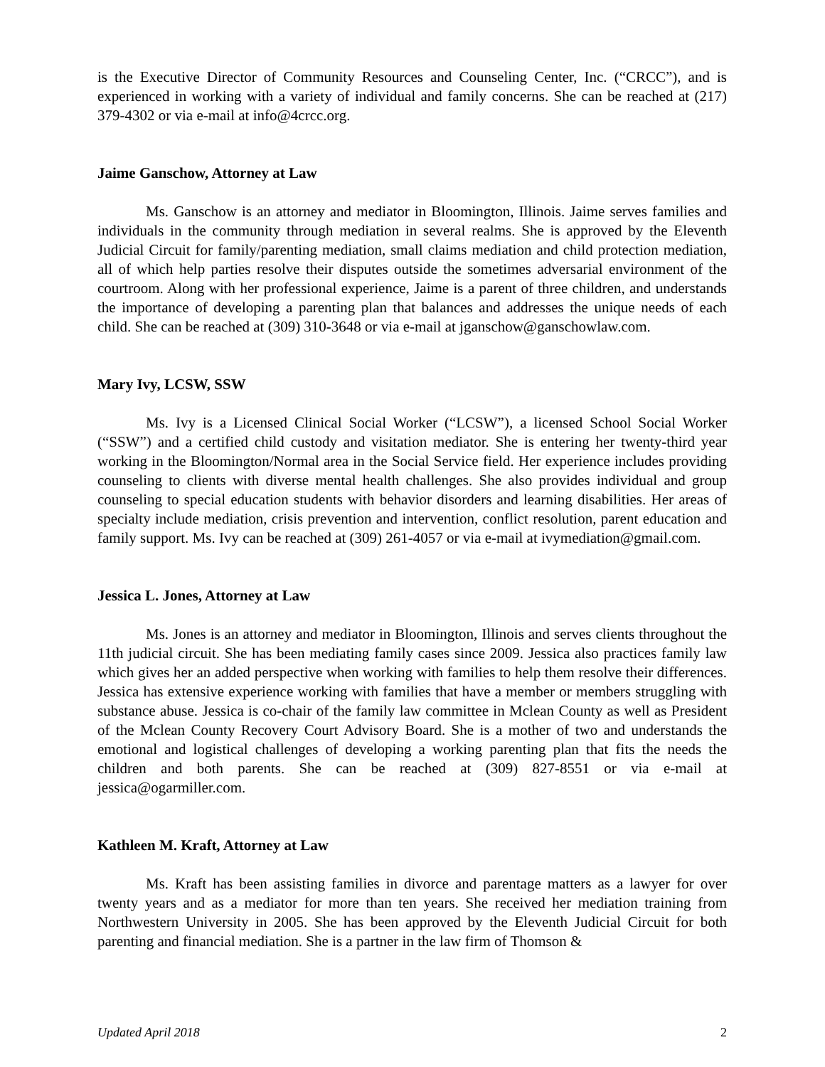is the Executive Director of Community Resources and Counseling Center, Inc. (“CRCC”), and is experienced in working with a variety of individual and family concerns. She can be reached at (217) 379-4302 or via e-mail at info@4crcc.org.
Jaime Ganschow, Attorney at Law
Ms. Ganschow is an attorney and mediator in Bloomington, Illinois. Jaime serves families and individuals in the community through mediation in several realms. She is approved by the Eleventh Judicial Circuit for family/parenting mediation, small claims mediation and child protection mediation, all of which help parties resolve their disputes outside the sometimes adversarial environment of the courtroom. Along with her professional experience, Jaime is a parent of three children, and understands the importance of developing a parenting plan that balances and addresses the unique needs of each child. She can be reached at (309) 310-3648 or via e-mail at jganschow@ganschowlaw.com.
Mary Ivy, LCSW, SSW
Ms. Ivy is a Licensed Clinical Social Worker (“LCSW”), a licensed School Social Worker (“SSW”) and a certified child custody and visitation mediator. She is entering her twenty-third year working in the Bloomington/Normal area in the Social Service field. Her experience includes providing counseling to clients with diverse mental health challenges. She also provides individual and group counseling to special education students with behavior disorders and learning disabilities. Her areas of specialty include mediation, crisis prevention and intervention, conflict resolution, parent education and family support. Ms. Ivy can be reached at (309) 261-4057 or via e-mail at ivymediation@gmail.com.
Jessica L. Jones, Attorney at Law
Ms. Jones is an attorney and mediator in Bloomington, Illinois and serves clients throughout the 11th judicial circuit. She has been mediating family cases since 2009. Jessica also practices family law which gives her an added perspective when working with families to help them resolve their differences. Jessica has extensive experience working with families that have a member or members struggling with substance abuse. Jessica is co-chair of the family law committee in Mclean County as well as President of the Mclean County Recovery Court Advisory Board. She is a mother of two and understands the emotional and logistical challenges of developing a working parenting plan that fits the needs the children and both parents. She can be reached at (309) 827-8551 or via e-mail at jessica@ogarmiller.com.
Kathleen M. Kraft, Attorney at Law
Ms. Kraft has been assisting families in divorce and parentage matters as a lawyer for over twenty years and as a mediator for more than ten years. She received her mediation training from Northwestern University in 2005. She has been approved by the Eleventh Judicial Circuit for both parenting and financial mediation. She is a partner in the law firm of Thomson &
Updated April 2018 2